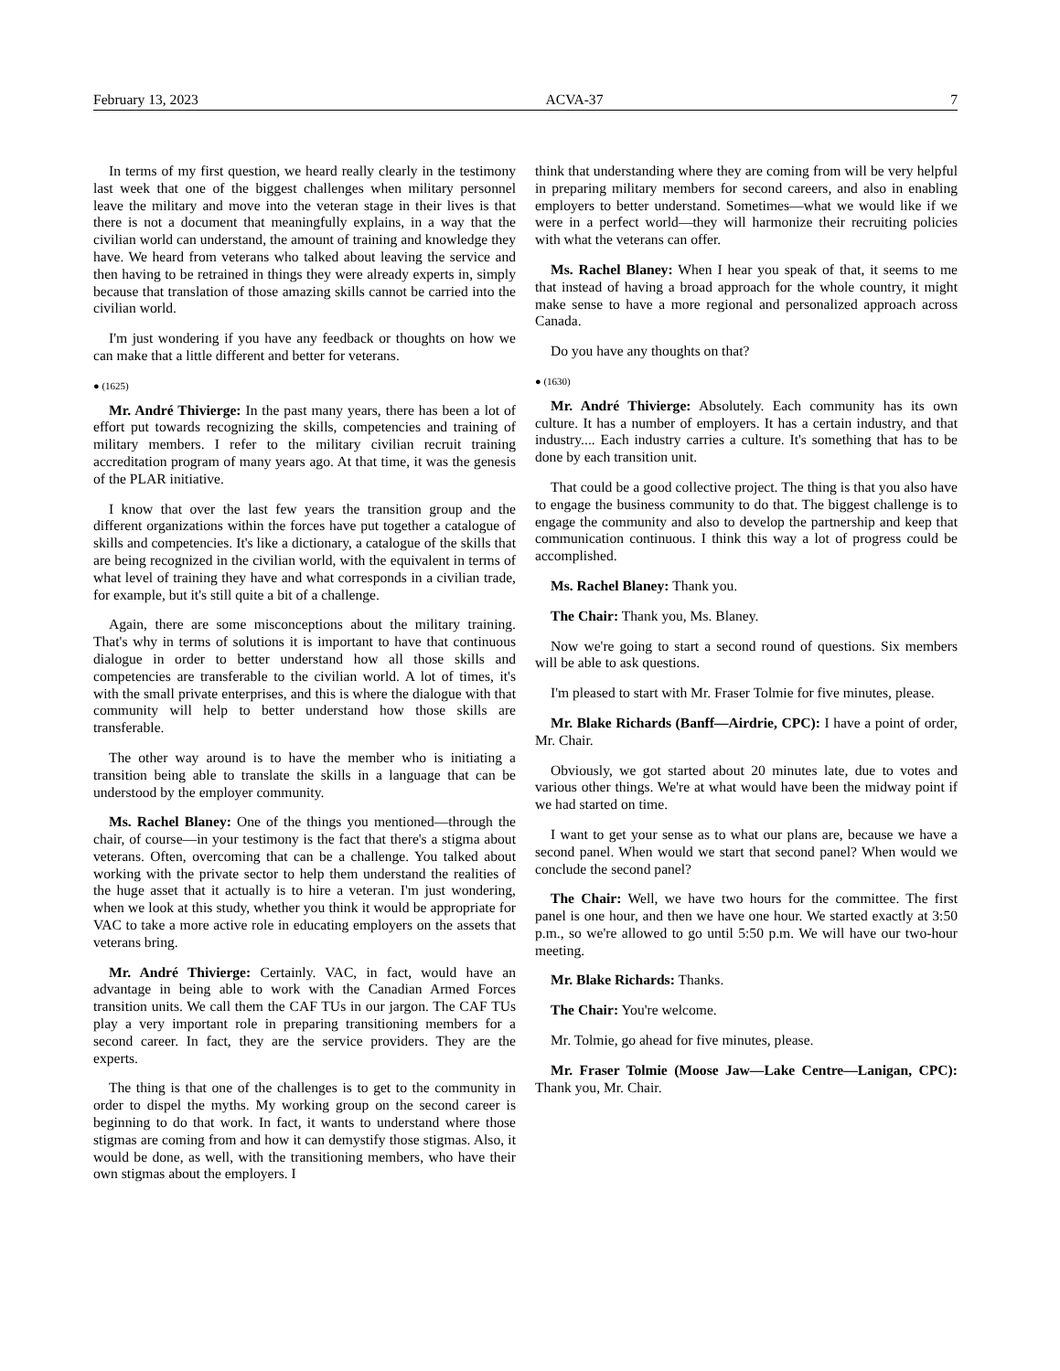February 13, 2023 ACVA-37 7
In terms of my first question, we heard really clearly in the testimony last week that one of the biggest challenges when military personnel leave the military and move into the veteran stage in their lives is that there is not a document that meaningfully explains, in a way that the civilian world can understand, the amount of training and knowledge they have. We heard from veterans who talked about leaving the service and then having to be retrained in things they were already experts in, simply because that translation of those amazing skills cannot be carried into the civilian world.
I'm just wondering if you have any feedback or thoughts on how we can make that a little different and better for veterans.
● (1625)
Mr. André Thivierge: In the past many years, there has been a lot of effort put towards recognizing the skills, competencies and training of military members. I refer to the military civilian recruit training accreditation program of many years ago. At that time, it was the genesis of the PLAR initiative.
I know that over the last few years the transition group and the different organizations within the forces have put together a catalogue of skills and competencies. It's like a dictionary, a catalogue of the skills that are being recognized in the civilian world, with the equivalent in terms of what level of training they have and what corresponds in a civilian trade, for example, but it's still quite a bit of a challenge.
Again, there are some misconceptions about the military training. That's why in terms of solutions it is important to have that continuous dialogue in order to better understand how all those skills and competencies are transferable to the civilian world. A lot of times, it's with the small private enterprises, and this is where the dialogue with that community will help to better understand how those skills are transferable.
The other way around is to have the member who is initiating a transition being able to translate the skills in a language that can be understood by the employer community.
Ms. Rachel Blaney: One of the things you mentioned—through the chair, of course—in your testimony is the fact that there's a stigma about veterans. Often, overcoming that can be a challenge. You talked about working with the private sector to help them understand the realities of the huge asset that it actually is to hire a veteran. I'm just wondering, when we look at this study, whether you think it would be appropriate for VAC to take a more active role in educating employers on the assets that veterans bring.
Mr. André Thivierge: Certainly. VAC, in fact, would have an advantage in being able to work with the Canadian Armed Forces transition units. We call them the CAF TUs in our jargon. The CAF TUs play a very important role in preparing transitioning members for a second career. In fact, they are the service providers. They are the experts.
The thing is that one of the challenges is to get to the community in order to dispel the myths. My working group on the second career is beginning to do that work. In fact, it wants to understand where those stigmas are coming from and how it can demystify those stigmas. Also, it would be done, as well, with the transitioning members, who have their own stigmas about the employers. I
think that understanding where they are coming from will be very helpful in preparing military members for second careers, and also in enabling employers to better understand. Sometimes—what we would like if we were in a perfect world—they will harmonize their recruiting policies with what the veterans can offer.
Ms. Rachel Blaney: When I hear you speak of that, it seems to me that instead of having a broad approach for the whole country, it might make sense to have a more regional and personalized approach across Canada.
Do you have any thoughts on that?
● (1630)
Mr. André Thivierge: Absolutely. Each community has its own culture. It has a number of employers. It has a certain industry, and that industry.... Each industry carries a culture. It's something that has to be done by each transition unit.
That could be a good collective project. The thing is that you also have to engage the business community to do that. The biggest challenge is to engage the community and also to develop the partnership and keep that communication continuous. I think this way a lot of progress could be accomplished.
Ms. Rachel Blaney: Thank you.
The Chair: Thank you, Ms. Blaney.
Now we're going to start a second round of questions. Six members will be able to ask questions.
I'm pleased to start with Mr. Fraser Tolmie for five minutes, please.
Mr. Blake Richards (Banff—Airdrie, CPC): I have a point of order, Mr. Chair.
Obviously, we got started about 20 minutes late, due to votes and various other things. We're at what would have been the midway point if we had started on time.
I want to get your sense as to what our plans are, because we have a second panel. When would we start that second panel? When would we conclude the second panel?
The Chair: Well, we have two hours for the committee. The first panel is one hour, and then we have one hour. We started exactly at 3:50 p.m., so we're allowed to go until 5:50 p.m. We will have our two-hour meeting.
Mr. Blake Richards: Thanks.
The Chair: You're welcome.
Mr. Tolmie, go ahead for five minutes, please.
Mr. Fraser Tolmie (Moose Jaw—Lake Centre—Lanigan, CPC): Thank you, Mr. Chair.